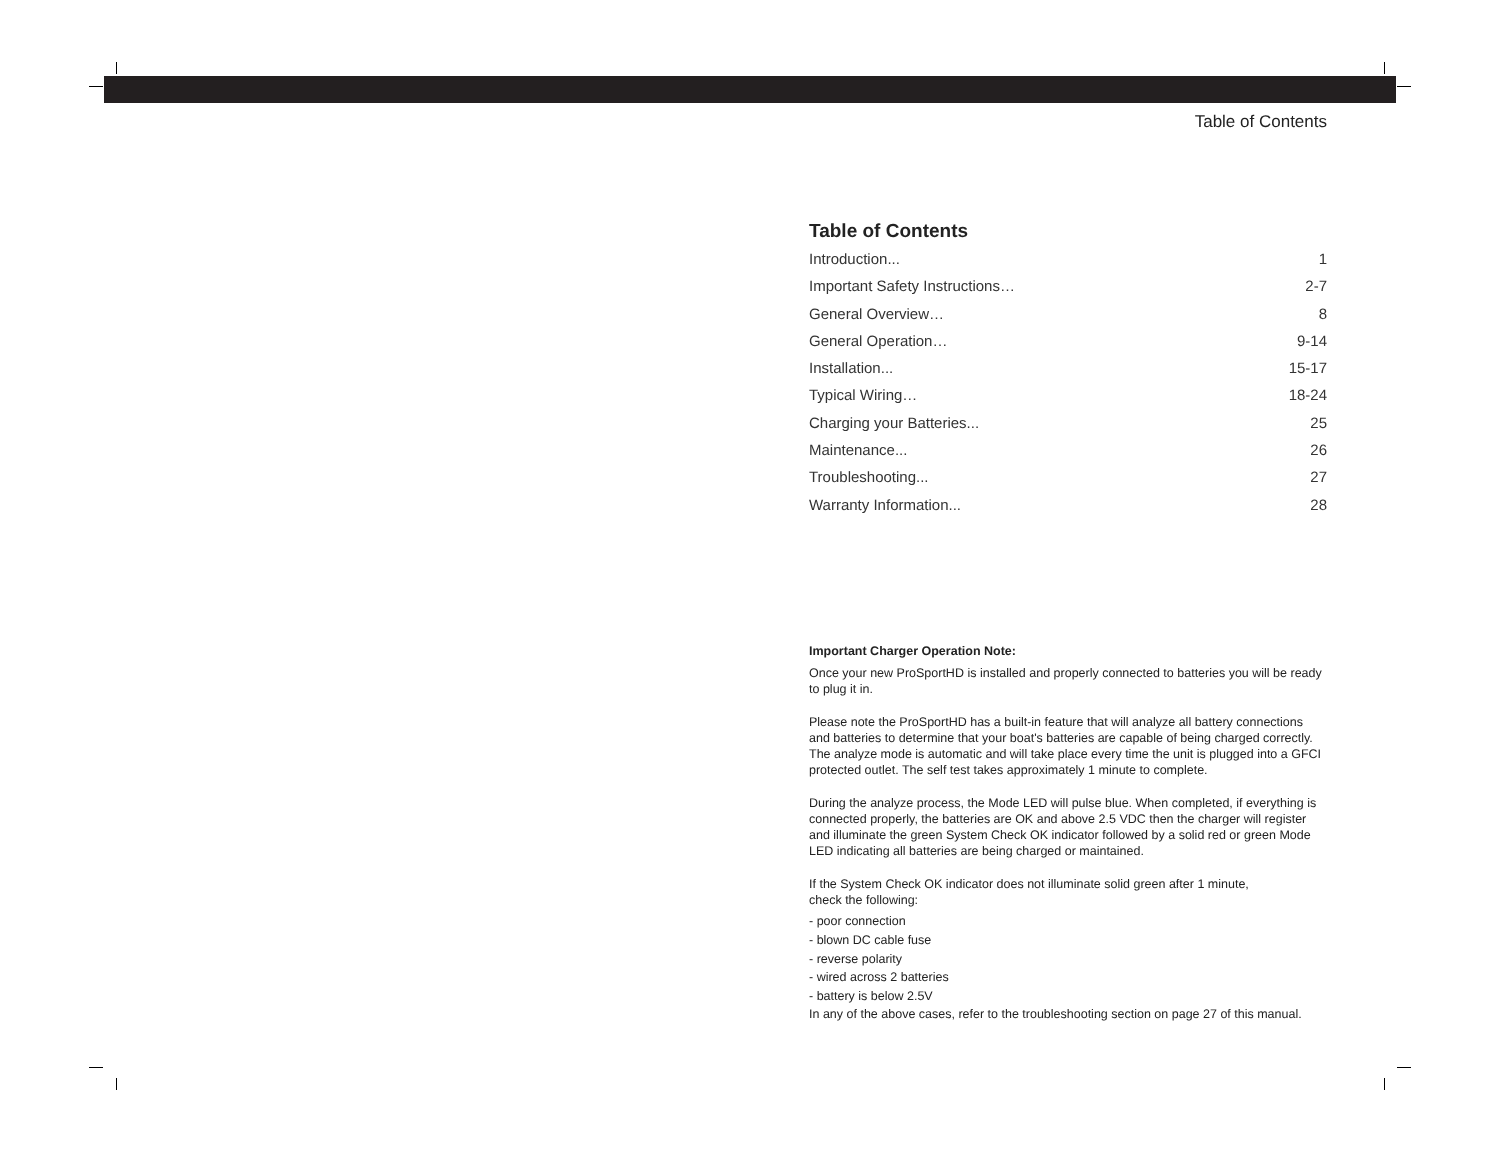Table of Contents
Table of Contents
Introduction... 1
Important Safety Instructions… 2-7
General Overview… 8
General Operation… 9-14
Installation... 15-17
Typical Wiring… 18-24
Charging your Batteries... 25
Maintenance... 26
Troubleshooting... 27
Warranty Information... 28
Important Charger Operation Note:
Once your new ProSportHD is installed and properly connected to batteries you will be ready to plug it in.
Please note the ProSportHD has a built-in feature that will analyze all battery connections and batteries to determine that your boat's batteries are capable of being charged correctly. The analyze mode is automatic and will take place every time the unit is plugged into a GFCI protected outlet. The self test takes approximately 1 minute to complete.
During the analyze process, the Mode LED will pulse blue. When completed, if everything is connected properly, the batteries are OK and above 2.5 VDC then the charger will register and illuminate the green System Check OK indicator followed by a solid red or green Mode LED indicating all batteries are being charged or maintained.
If the System Check OK indicator does not illuminate solid green after 1 minute,
check the following:
- poor connection
- blown DC cable fuse
- reverse polarity
- wired across 2 batteries
- battery is below 2.5V
In any of the above cases, refer to the troubleshooting section on page 27 of this manual.